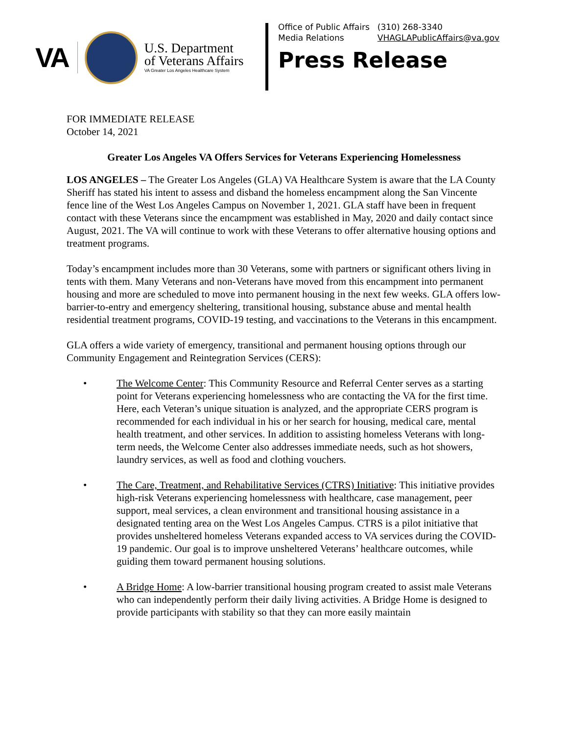VA
U.S. Department
of Veterans Affairs
VA Greater Los Angeles Healthcare System
| Office of Public Affairs | (310) 268-3340 |
| Media Relations | VHAGLAPublicAffairs@va.gov |
Press Release
FOR IMMEDIATE RELEASE
October 14, 2021
Greater Los Angeles VA Offers Services for Veterans Experiencing Homelessness
LOS ANGELES – The Greater Los Angeles (GLA) VA Healthcare System is aware that the LA County Sheriff has stated his intent to assess and disband the homeless encampment along the San Vincente fence line of the West Los Angeles Campus on November 1, 2021. GLA staff have been in frequent contact with these Veterans since the encampment was established in May, 2020 and daily contact since August, 2021. The VA will continue to work with these Veterans to offer alternative housing options and treatment programs.
Today’s encampment includes more than 30 Veterans, some with partners or significant others living in tents with them. Many Veterans and non-Veterans have moved from this encampment into permanent housing and more are scheduled to move into permanent housing in the next few weeks. GLA offers low-barrier-to-entry and emergency sheltering, transitional housing, substance abuse and mental health residential treatment programs, COVID-19 testing, and vaccinations to the Veterans in this encampment.
GLA offers a wide variety of emergency, transitional and permanent housing options through our Community Engagement and Reintegration Services (CERS):
• The Welcome Center: This Community Resource and Referral Center serves as a starting point for Veterans experiencing homelessness who are contacting the VA for the first time. Here, each Veteran’s unique situation is analyzed, and the appropriate CERS program is recommended for each individual in his or her search for housing, medical care, mental health treatment, and other services. In addition to assisting homeless Veterans with long-term needs, the Welcome Center also addresses immediate needs, such as hot showers, laundry services, as well as food and clothing vouchers.
• The Care, Treatment, and Rehabilitative Services (CTRS) Initiative: This initiative provides high-risk Veterans experiencing homelessness with healthcare, case management, peer support, meal services, a clean environment and transitional housing assistance in a designated tenting area on the West Los Angeles Campus. CTRS is a pilot initiative that provides unsheltered homeless Veterans expanded access to VA services during the COVID-19 pandemic. Our goal is to improve unsheltered Veterans’ healthcare outcomes, while guiding them toward permanent housing solutions.
• A Bridge Home: A low-barrier transitional housing program created to assist male Veterans who can independently perform their daily living activities. A Bridge Home is designed to provide participants with stability so that they can more easily maintain